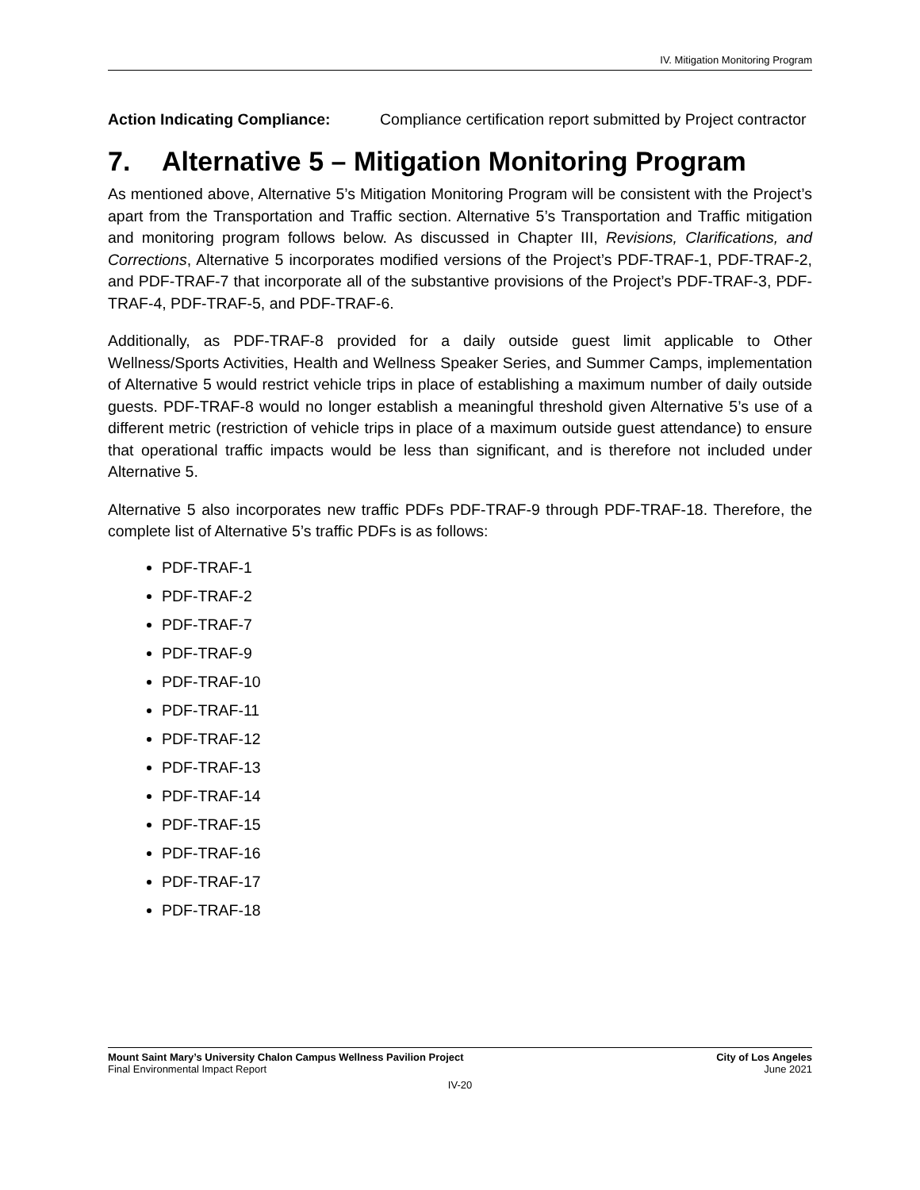IV. Mitigation Monitoring Program
Action Indicating Compliance: Compliance certification report submitted by Project contractor
7. Alternative 5 – Mitigation Monitoring Program
As mentioned above, Alternative 5’s Mitigation Monitoring Program will be consistent with the Project’s apart from the Transportation and Traffic section. Alternative 5’s Transportation and Traffic mitigation and monitoring program follows below. As discussed in Chapter III, Revisions, Clarifications, and Corrections, Alternative 5 incorporates modified versions of the Project’s PDF-TRAF-1, PDF-TRAF-2, and PDF-TRAF-7 that incorporate all of the substantive provisions of the Project’s PDF-TRAF-3, PDF-TRAF-4, PDF-TRAF-5, and PDF-TRAF-6.
Additionally, as PDF-TRAF-8 provided for a daily outside guest limit applicable to Other Wellness/Sports Activities, Health and Wellness Speaker Series, and Summer Camps, implementation of Alternative 5 would restrict vehicle trips in place of establishing a maximum number of daily outside guests. PDF-TRAF-8 would no longer establish a meaningful threshold given Alternative 5’s use of a different metric (restriction of vehicle trips in place of a maximum outside guest attendance) to ensure that operational traffic impacts would be less than significant, and is therefore not included under Alternative 5.
Alternative 5 also incorporates new traffic PDFs PDF-TRAF-9 through PDF-TRAF-18. Therefore, the complete list of Alternative 5’s traffic PDFs is as follows:
PDF-TRAF-1
PDF-TRAF-2
PDF-TRAF-7
PDF-TRAF-9
PDF-TRAF-10
PDF-TRAF-11
PDF-TRAF-12
PDF-TRAF-13
PDF-TRAF-14
PDF-TRAF-15
PDF-TRAF-16
PDF-TRAF-17
PDF-TRAF-18
Mount Saint Mary’s University Chalon Campus Wellness Pavilion Project City of Los Angeles
Final Environmental Impact Report June 2021
IV-20